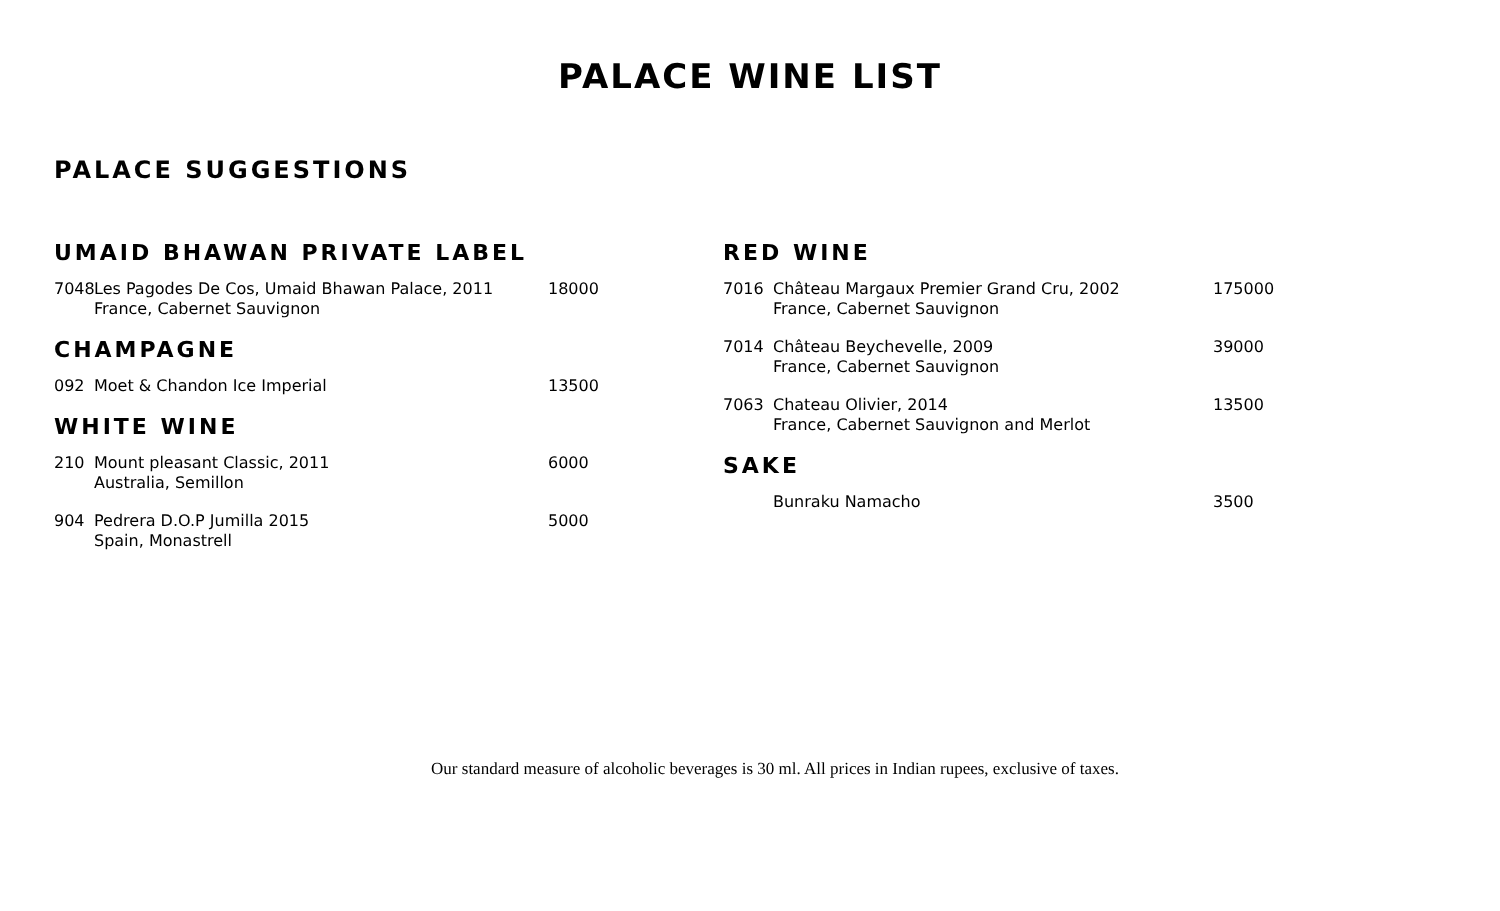PALACE WINE LIST
PALACE SUGGESTIONS
UMAID BHAWAN PRIVATE LABEL
7048 Les Pagodes De Cos, Umaid Bhawan Palace, 2011
France, Cabernet Sauvignon
18000
CHAMPAGNE
092 Moet & Chandon Ice Imperial 13500
WHITE WINE
210 Mount pleasant Classic, 2011
Australia, Semillon
6000
904 Pedrera D.O.P Jumilla 2015
Spain, Monastrell
5000
RED WINE
7016 Château Margaux Premier Grand Cru, 2002
France, Cabernet Sauvignon
175000
7014 Château Beychevelle, 2009
France, Cabernet Sauvignon
39000
7063 Chateau Olivier, 2014
France, Cabernet Sauvignon and Merlot
13500
SAKE
Bunraku Namacho 3500
Our standard measure of alcoholic beverages is 30 ml. All prices in Indian rupees, exclusive of taxes.